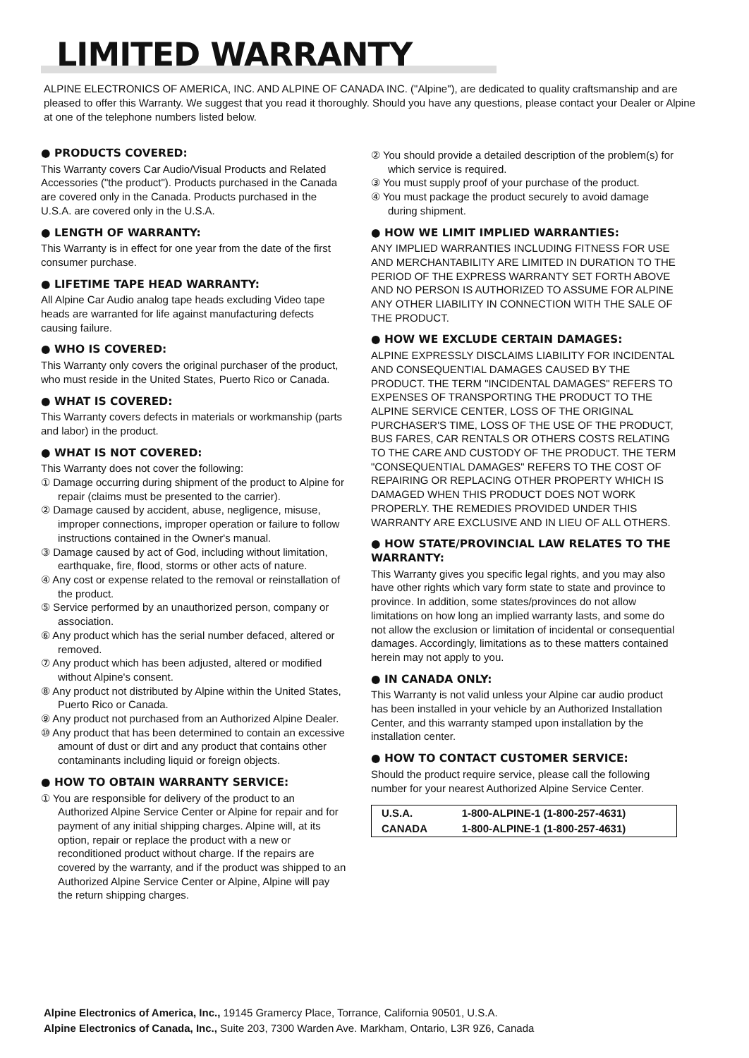LIMITED WARRANTY
ALPINE ELECTRONICS OF AMERICA, INC. AND ALPINE OF CANADA INC. ("Alpine"), are dedicated to quality craftsmanship and are pleased to offer this Warranty. We suggest that you read it thoroughly. Should you have any questions, please contact your Dealer or Alpine at one of the telephone numbers listed below.
● PRODUCTS COVERED:
This Warranty covers Car Audio/Visual Products and Related Accessories ("the product"). Products purchased in the Canada are covered only in the Canada. Products purchased in the U.S.A. are covered only in the U.S.A.
● LENGTH OF WARRANTY:
This Warranty is in effect for one year from the date of the first consumer purchase.
● LIFETIME TAPE HEAD WARRANTY:
All Alpine Car Audio analog tape heads excluding Video tape heads are warranted for life against manufacturing defects causing failure.
● WHO IS COVERED:
This Warranty only covers the original purchaser of the product, who must reside in the United States, Puerto Rico or Canada.
● WHAT IS COVERED:
This Warranty covers defects in materials or workmanship (parts and labor) in the product.
● WHAT IS NOT COVERED:
This Warranty does not cover the following:
① Damage occurring during shipment of the product to Alpine for repair (claims must be presented to the carrier).
② Damage caused by accident, abuse, negligence, misuse, improper connections, improper operation or failure to follow instructions contained in the Owner's manual.
③ Damage caused by act of God, including without limitation, earthquake, fire, flood, storms or other acts of nature.
④ Any cost or expense related to the removal or reinstallation of the product.
⑤ Service performed by an unauthorized person, company or association.
⑥ Any product which has the serial number defaced, altered or removed.
⑦ Any product which has been adjusted, altered or modified without Alpine's consent.
⑧ Any product not distributed by Alpine within the United States, Puerto Rico or Canada.
⑨ Any product not purchased from an Authorized Alpine Dealer.
⑩ Any product that has been determined to contain an excessive amount of dust or dirt and any product that contains other contaminants including liquid or foreign objects.
● HOW TO OBTAIN WARRANTY SERVICE:
① You are responsible for delivery of the product to an Authorized Alpine Service Center or Alpine for repair and for payment of any initial shipping charges. Alpine will, at its option, repair or replace the product with a new or reconditioned product without charge. If the repairs are covered by the warranty, and if the product was shipped to an Authorized Alpine Service Center or Alpine, Alpine will pay the return shipping charges.
② You should provide a detailed description of the problem(s) for which service is required.
③ You must supply proof of your purchase of the product.
④ You must package the product securely to avoid damage during shipment.
● HOW WE LIMIT IMPLIED WARRANTIES:
ANY IMPLIED WARRANTIES INCLUDING FITNESS FOR USE AND MERCHANTABILITY ARE LIMITED IN DURATION TO THE PERIOD OF THE EXPRESS WARRANTY SET FORTH ABOVE AND NO PERSON IS AUTHORIZED TO ASSUME FOR ALPINE ANY OTHER LIABILITY IN CONNECTION WITH THE SALE OF THE PRODUCT.
● HOW WE EXCLUDE CERTAIN DAMAGES:
ALPINE EXPRESSLY DISCLAIMS LIABILITY FOR INCIDENTAL AND CONSEQUENTIAL DAMAGES CAUSED BY THE PRODUCT. THE TERM "INCIDENTAL DAMAGES" REFERS TO EXPENSES OF TRANSPORTING THE PRODUCT TO THE ALPINE SERVICE CENTER, LOSS OF THE ORIGINAL PURCHASER'S TIME, LOSS OF THE USE OF THE PRODUCT, BUS FARES, CAR RENTALS OR OTHERS COSTS RELATING TO THE CARE AND CUSTODY OF THE PRODUCT. THE TERM "CONSEQUENTIAL DAMAGES" REFERS TO THE COST OF REPAIRING OR REPLACING OTHER PROPERTY WHICH IS DAMAGED WHEN THIS PRODUCT DOES NOT WORK PROPERLY. THE REMEDIES PROVIDED UNDER THIS WARRANTY ARE EXCLUSIVE AND IN LIEU OF ALL OTHERS.
● HOW STATE/PROVINCIAL LAW RELATES TO THE WARRANTY:
This Warranty gives you specific legal rights, and you may also have other rights which vary form state to state and province to province. In addition, some states/provinces do not allow limitations on how long an implied warranty lasts, and some do not allow the exclusion or limitation of incidental or consequential damages. Accordingly, limitations as to these matters contained herein may not apply to you.
● IN CANADA ONLY:
This Warranty is not valid unless your Alpine car audio product has been installed in your vehicle by an Authorized Installation Center, and this warranty stamped upon installation by the installation center.
● HOW TO CONTACT CUSTOMER SERVICE:
Should the product require service, please call the following number for your nearest Authorized Alpine Service Center.
| U.S.A. | 1-800-ALPINE-1 (1-800-257-4631) |
| CANADA | 1-800-ALPINE-1 (1-800-257-4631) |
Alpine Electronics of America, Inc., 19145 Gramercy Place, Torrance, California 90501, U.S.A.
Alpine Electronics of Canada, Inc., Suite 203, 7300 Warden Ave. Markham, Ontario, L3R 9Z6, Canada